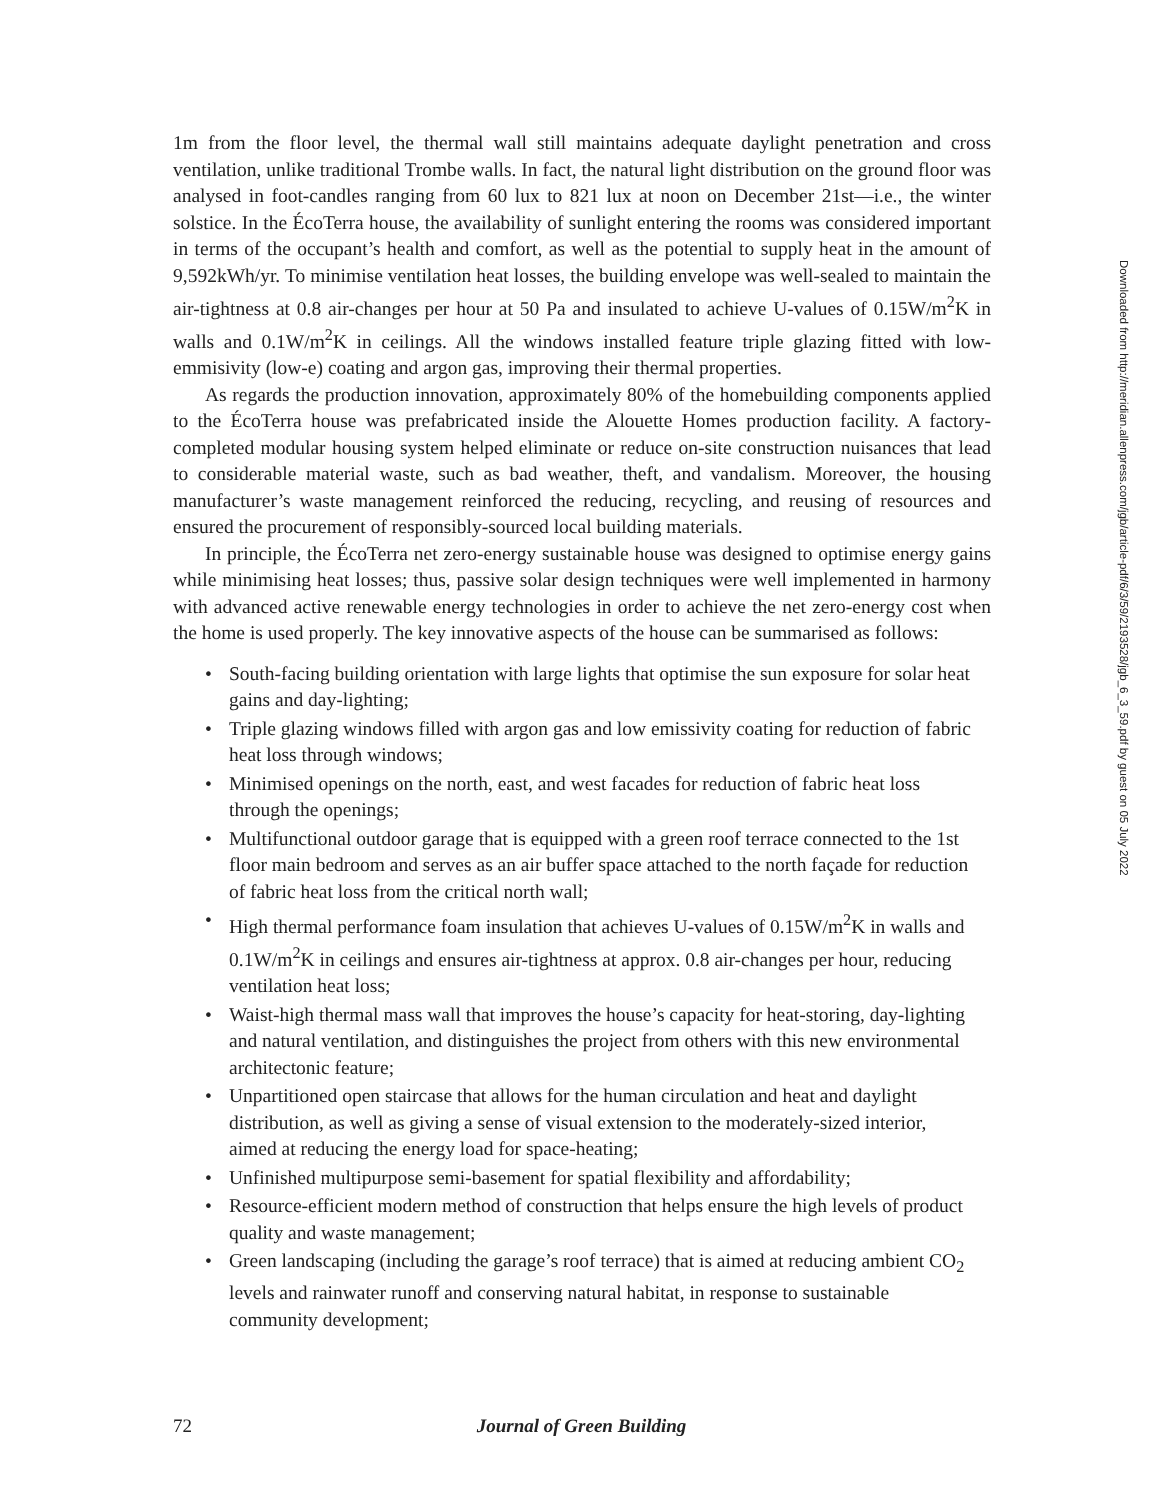1m from the floor level, the thermal wall still maintains adequate daylight penetration and cross ventilation, unlike traditional Trombe walls. In fact, the natural light distribution on the ground floor was analysed in foot-candles ranging from 60 lux to 821 lux at noon on December 21st—i.e., the winter solstice. In the ÉcoTerra house, the availability of sunlight entering the rooms was considered important in terms of the occupant’s health and comfort, as well as the potential to supply heat in the amount of 9,592kWh/yr. To minimise ventilation heat losses, the building envelope was well-sealed to maintain the air-tightness at 0.8 air-changes per hour at 50 Pa and insulated to achieve U-values of 0.15W/m<sup>2</sup>K in walls and 0.1W/m<sup>2</sup>K in ceilings. All the windows installed feature triple glazing fitted with low-emmisivity (low-e) coating and argon gas, improving their thermal properties.
As regards the production innovation, approximately 80% of the homebuilding components applied to the ÉcoTerra house was prefabricated inside the Alouette Homes production facility. A factory-completed modular housing system helped eliminate or reduce on-site construction nuisances that lead to considerable material waste, such as bad weather, theft, and vandalism. Moreover, the housing manufacturer’s waste management reinforced the reducing, recycling, and reusing of resources and ensured the procurement of responsibly-sourced local building materials.
In principle, the ÉcoTerra net zero-energy sustainable house was designed to optimise energy gains while minimising heat losses; thus, passive solar design techniques were well implemented in harmony with advanced active renewable energy technologies in order to achieve the net zero-energy cost when the home is used properly. The key innovative aspects of the house can be summarised as follows:
• South-facing building orientation with large lights that optimise the sun exposure for solar heat gains and day-lighting;
• Triple glazing windows filled with argon gas and low emissivity coating for reduction of fabric heat loss through windows;
• Minimised openings on the north, east, and west facades for reduction of fabric heat loss through the openings;
• Multifunctional outdoor garage that is equipped with a green roof terrace connected to the 1st floor main bedroom and serves as an air buffer space attached to the north façade for reduction of fabric heat loss from the critical north wall;
• High thermal performance foam insulation that achieves U-values of 0.15W/m<sup>2</sup>K in walls and 0.1W/m<sup>2</sup>K in ceilings and ensures air-tightness at approx. 0.8 air-changes per hour, reducing ventilation heat loss;
• Waist-high thermal mass wall that improves the house’s capacity for heat-storing, day-lighting and natural ventilation, and distinguishes the project from others with this new environmental architectonic feature;
• Unpartitioned open staircase that allows for the human circulation and heat and daylight distribution, as well as giving a sense of visual extension to the moderately-sized interior, aimed at reducing the energy load for space-heating;
• Unfinished multipurpose semi-basement for spatial flexibility and affordability;
• Resource-efficient modern method of construction that helps ensure the high levels of product quality and waste management;
• Green landscaping (including the garage’s roof terrace) that is aimed at reducing ambient CO<sub>2</sub> levels and rainwater runoff and conserving natural habitat, in response to sustainable community development;
72 Journal of Green Building
Downloaded from http://meridian.allenpress.com/jgb/article-pdf/6/3/59/2193528/jgb_6_3_59.pdf by guest on 05 July 2022